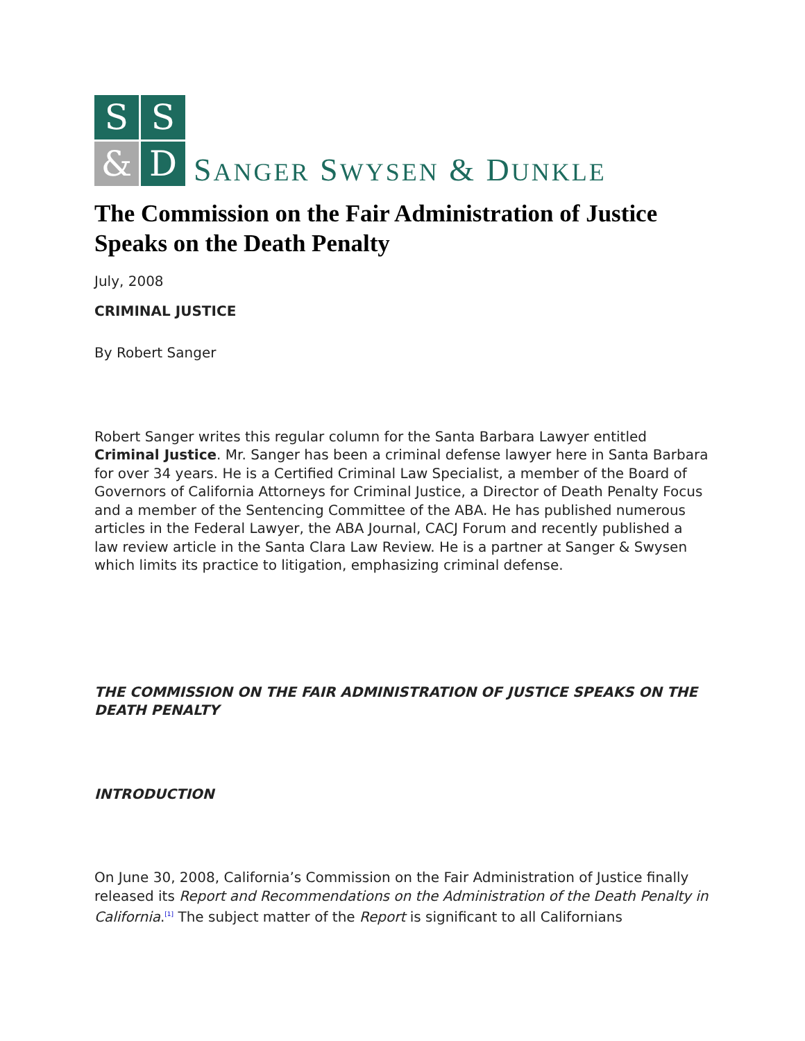S
S
&
D
SANGER SWYSEN & DUNKLE
The Commission on the Fair Administration of Justice Speaks on the Death Penalty
July, 2008
CRIMINAL JUSTICE
By Robert Sanger
Robert Sanger writes this regular column for the Santa Barbara Lawyer entitled Criminal Justice. Mr. Sanger has been a criminal defense lawyer here in Santa Barbara for over 34 years. He is a Certified Criminal Law Specialist, a member of the Board of Governors of California Attorneys for Criminal Justice, a Director of Death Penalty Focus and a member of the Sentencing Committee of the ABA. He has published numerous articles in the Federal Lawyer, the ABA Journal, CACJ Forum and recently published a law review article in the Santa Clara Law Review. He is a partner at Sanger & Swysen which limits its practice to litigation, emphasizing criminal defense.
THE COMMISSION ON THE FAIR ADMINISTRATION OF JUSTICE SPEAKS ON THE DEATH PENALTY
INTRODUCTION
On June 30, 2008, California’s Commission on the Fair Administration of Justice finally released its Report and Recommendations on the Administration of the Death Penalty in California.<sup>[1]</sup> The subject matter of the Report is significant to all Californians